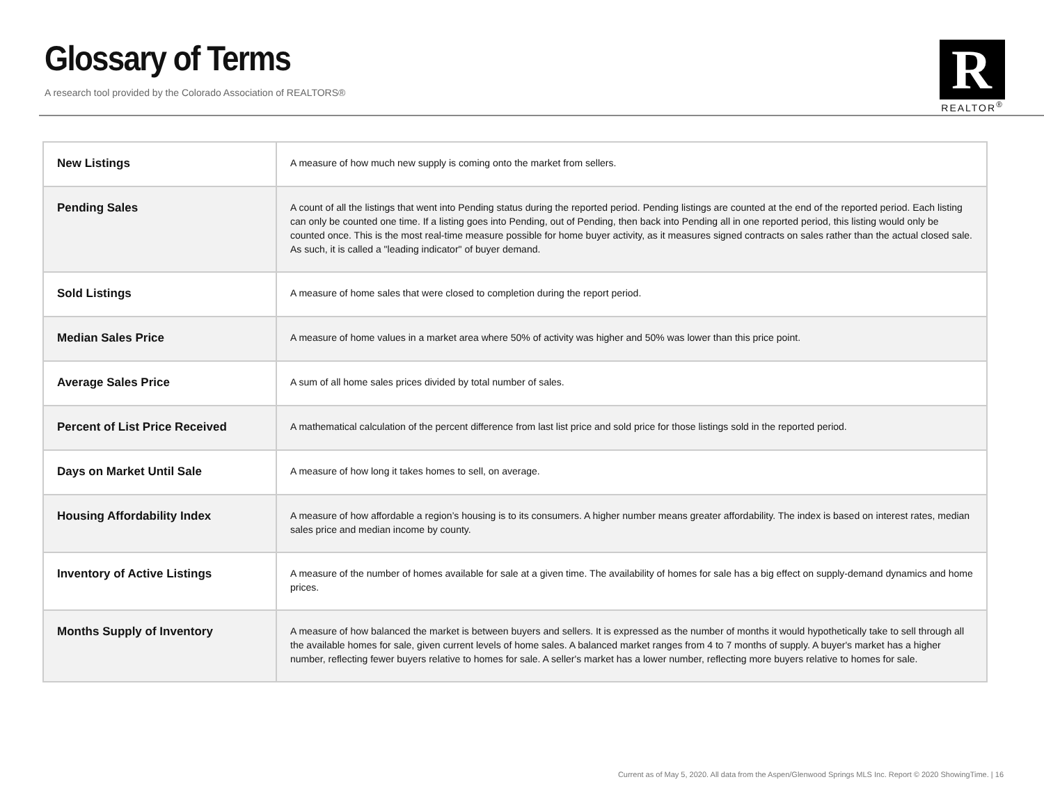Glossary of Terms
A research tool provided by the Colorado Association of REALTORS®
R
REALTOR<sup>®</sup>
| New Listings | A measure of how much new supply is coming onto the market from sellers. |
| Pending Sales | A count of all the listings that went into Pending status during the reported period. Pending listings are counted at the end of the reported period. Each listing can only be counted one time. If a listing goes into Pending, out of Pending, then back into Pending all in one reported period, this listing would only be counted once. This is the most real-time measure possible for home buyer activity, as it measures signed contracts on sales rather than the actual closed sale. As such, it is called a "leading indicator" of buyer demand. |
| Sold Listings | A measure of home sales that were closed to completion during the report period. |
| Median Sales Price | A measure of home values in a market area where 50% of activity was higher and 50% was lower than this price point. |
| Average Sales Price | A sum of all home sales prices divided by total number of sales. |
| Percent of List Price Received | A mathematical calculation of the percent difference from last list price and sold price for those listings sold in the reported period. |
| Days on Market Until Sale | A measure of how long it takes homes to sell, on average. |
| Housing Affordability Index | A measure of how affordable a region’s housing is to its consumers. A higher number means greater affordability. The index is based on interest rates, median sales price and median income by county. |
| Inventory of Active Listings | A measure of the number of homes available for sale at a given time. The availability of homes for sale has a big effect on supply-demand dynamics and home prices. |
| Months Supply of Inventory | A measure of how balanced the market is between buyers and sellers. It is expressed as the number of months it would hypothetically take to sell through all the available homes for sale, given current levels of home sales. A balanced market ranges from 4 to 7 months of supply. A buyer's market has a higher number, reflecting fewer buyers relative to homes for sale. A seller's market has a lower number, reflecting more buyers relative to homes for sale. |
Current as of May 5, 2020. All data from the Aspen/Glenwood Springs MLS Inc. Report © 2020 ShowingTime. | 16